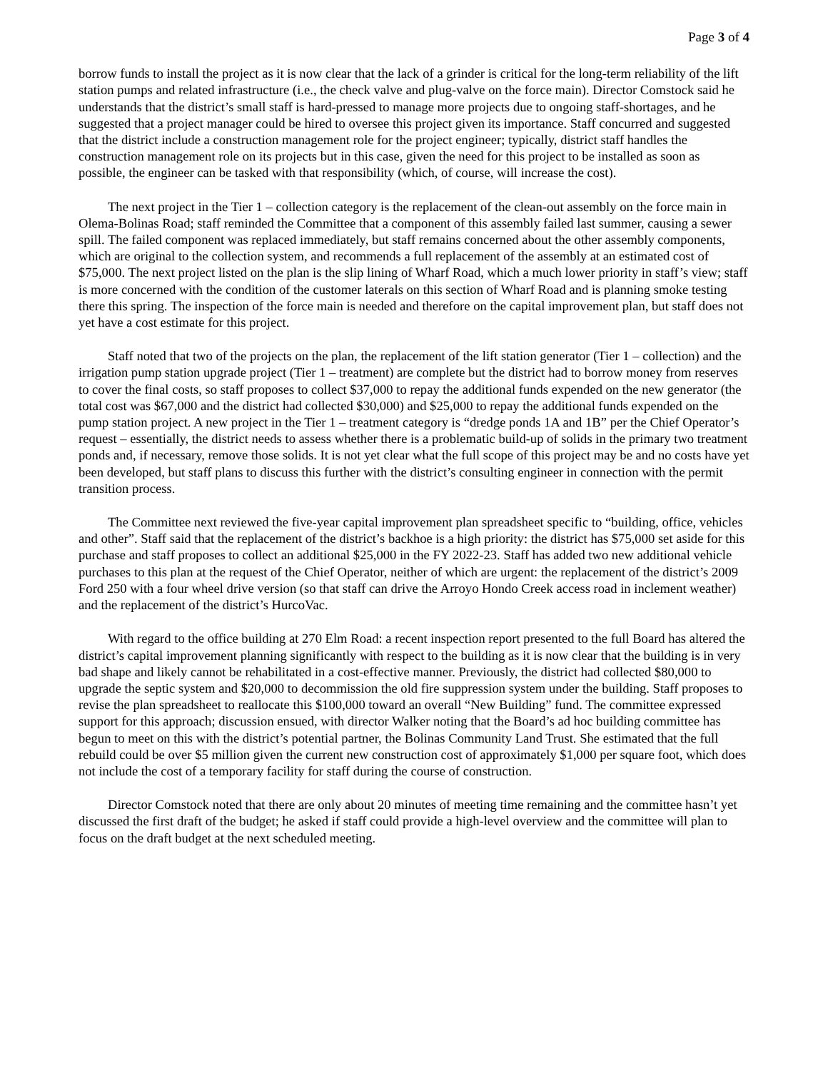Page 3 of 4
borrow funds to install the project as it is now clear that the lack of a grinder is critical for the long-term reliability of the lift station pumps and related infrastructure (i.e., the check valve and plug-valve on the force main). Director Comstock said he understands that the district’s small staff is hard-pressed to manage more projects due to ongoing staff-shortages, and he suggested that a project manager could be hired to oversee this project given its importance. Staff concurred and suggested that the district include a construction management role for the project engineer; typically, district staff handles the construction management role on its projects but in this case, given the need for this project to be installed as soon as possible, the engineer can be tasked with that responsibility (which, of course, will increase the cost).
The next project in the Tier 1 – collection category is the replacement of the clean-out assembly on the force main in Olema-Bolinas Road; staff reminded the Committee that a component of this assembly failed last summer, causing a sewer spill. The failed component was replaced immediately, but staff remains concerned about the other assembly components, which are original to the collection system, and recommends a full replacement of the assembly at an estimated cost of $75,000. The next project listed on the plan is the slip lining of Wharf Road, which a much lower priority in staff’s view; staff is more concerned with the condition of the customer laterals on this section of Wharf Road and is planning smoke testing there this spring. The inspection of the force main is needed and therefore on the capital improvement plan, but staff does not yet have a cost estimate for this project.
Staff noted that two of the projects on the plan, the replacement of the lift station generator (Tier 1 – collection) and the irrigation pump station upgrade project (Tier 1 – treatment) are complete but the district had to borrow money from reserves to cover the final costs, so staff proposes to collect $37,000 to repay the additional funds expended on the new generator (the total cost was $67,000 and the district had collected $30,000) and $25,000 to repay the additional funds expended on the pump station project. A new project in the Tier 1 – treatment category is “dredge ponds 1A and 1B” per the Chief Operator’s request – essentially, the district needs to assess whether there is a problematic build-up of solids in the primary two treatment ponds and, if necessary, remove those solids. It is not yet clear what the full scope of this project may be and no costs have yet been developed, but staff plans to discuss this further with the district’s consulting engineer in connection with the permit transition process.
The Committee next reviewed the five-year capital improvement plan spreadsheet specific to “building, office, vehicles and other”. Staff said that the replacement of the district’s backhoe is a high priority: the district has $75,000 set aside for this purchase and staff proposes to collect an additional $25,000 in the FY 2022-23. Staff has added two new additional vehicle purchases to this plan at the request of the Chief Operator, neither of which are urgent: the replacement of the district’s 2009 Ford 250 with a four wheel drive version (so that staff can drive the Arroyo Hondo Creek access road in inclement weather) and the replacement of the district’s HurcoVac.
With regard to the office building at 270 Elm Road: a recent inspection report presented to the full Board has altered the district’s capital improvement planning significantly with respect to the building as it is now clear that the building is in very bad shape and likely cannot be rehabilitated in a cost-effective manner. Previously, the district had collected $80,000 to upgrade the septic system and $20,000 to decommission the old fire suppression system under the building. Staff proposes to revise the plan spreadsheet to reallocate this $100,000 toward an overall “New Building” fund. The committee expressed support for this approach; discussion ensued, with director Walker noting that the Board’s ad hoc building committee has begun to meet on this with the district’s potential partner, the Bolinas Community Land Trust. She estimated that the full rebuild could be over $5 million given the current new construction cost of approximately $1,000 per square foot, which does not include the cost of a temporary facility for staff during the course of construction.
Director Comstock noted that there are only about 20 minutes of meeting time remaining and the committee hasn’t yet discussed the first draft of the budget; he asked if staff could provide a high-level overview and the committee will plan to focus on the draft budget at the next scheduled meeting.